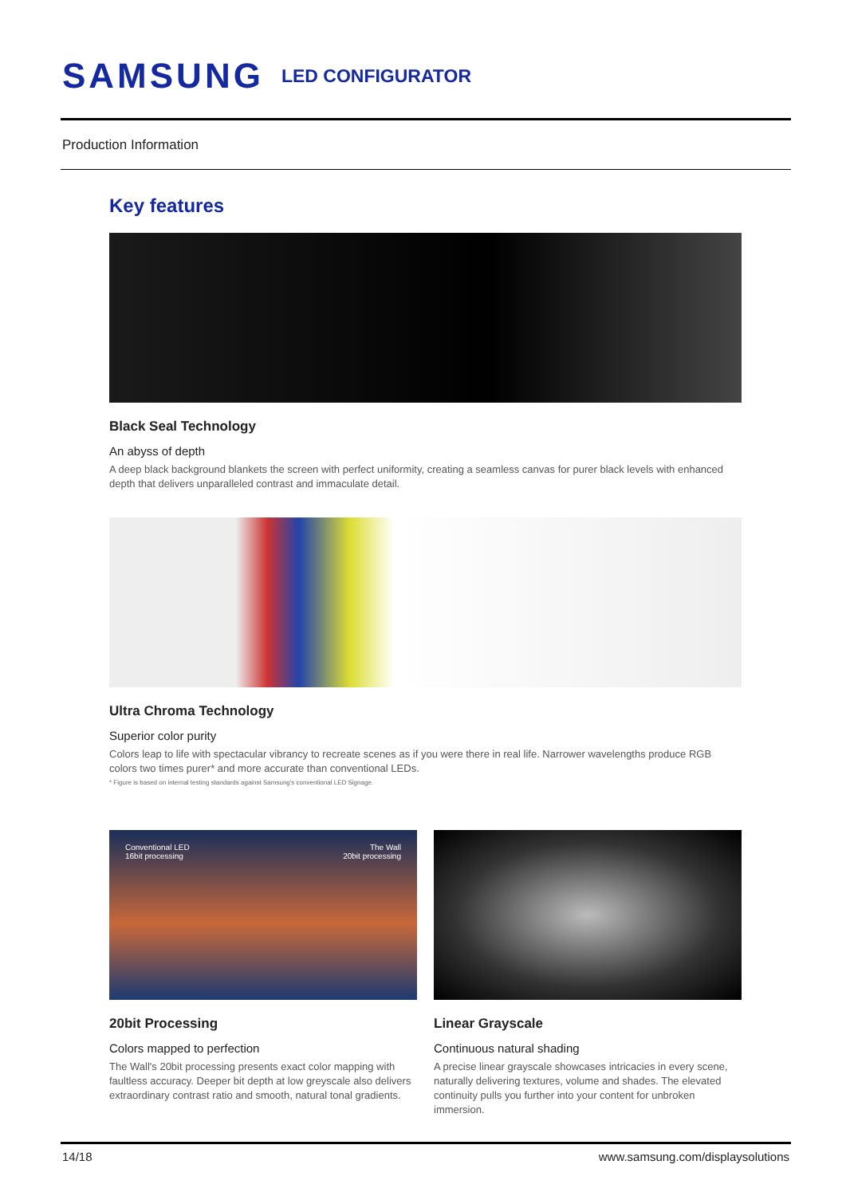SAMSUNG LED CONFIGURATOR
Production Information
Key features
Black Seal Technology
An abyss of depth
A deep black background blankets the screen with perfect uniformity, creating a seamless canvas for purer black levels with enhanced depth that delivers unparalleled contrast and immaculate detail.
Ultra Chroma Technology
Superior color purity
Colors leap to life with spectacular vibrancy to recreate scenes as if you were there in real life. Narrower wavelengths produce RGB colors two times purer* and more accurate than conventional LEDs.
* Figure is based on internal testing standards against Samsung's conventional LED Signage.
Conventional LED
16bit processing The Wall
20bit processing
20bit Processing
Colors mapped to perfection
The Wall's 20bit processing presents exact color mapping with faultless accuracy. Deeper bit depth at low greyscale also delivers extraordinary contrast ratio and smooth, natural tonal gradients.
Linear Grayscale
Continuous natural shading
A precise linear grayscale showcases intricacies in every scene, naturally delivering textures, volume and shades. The elevated continuity pulls you further into your content for unbroken immersion.
14/18 www.samsung.com/displaysolutions